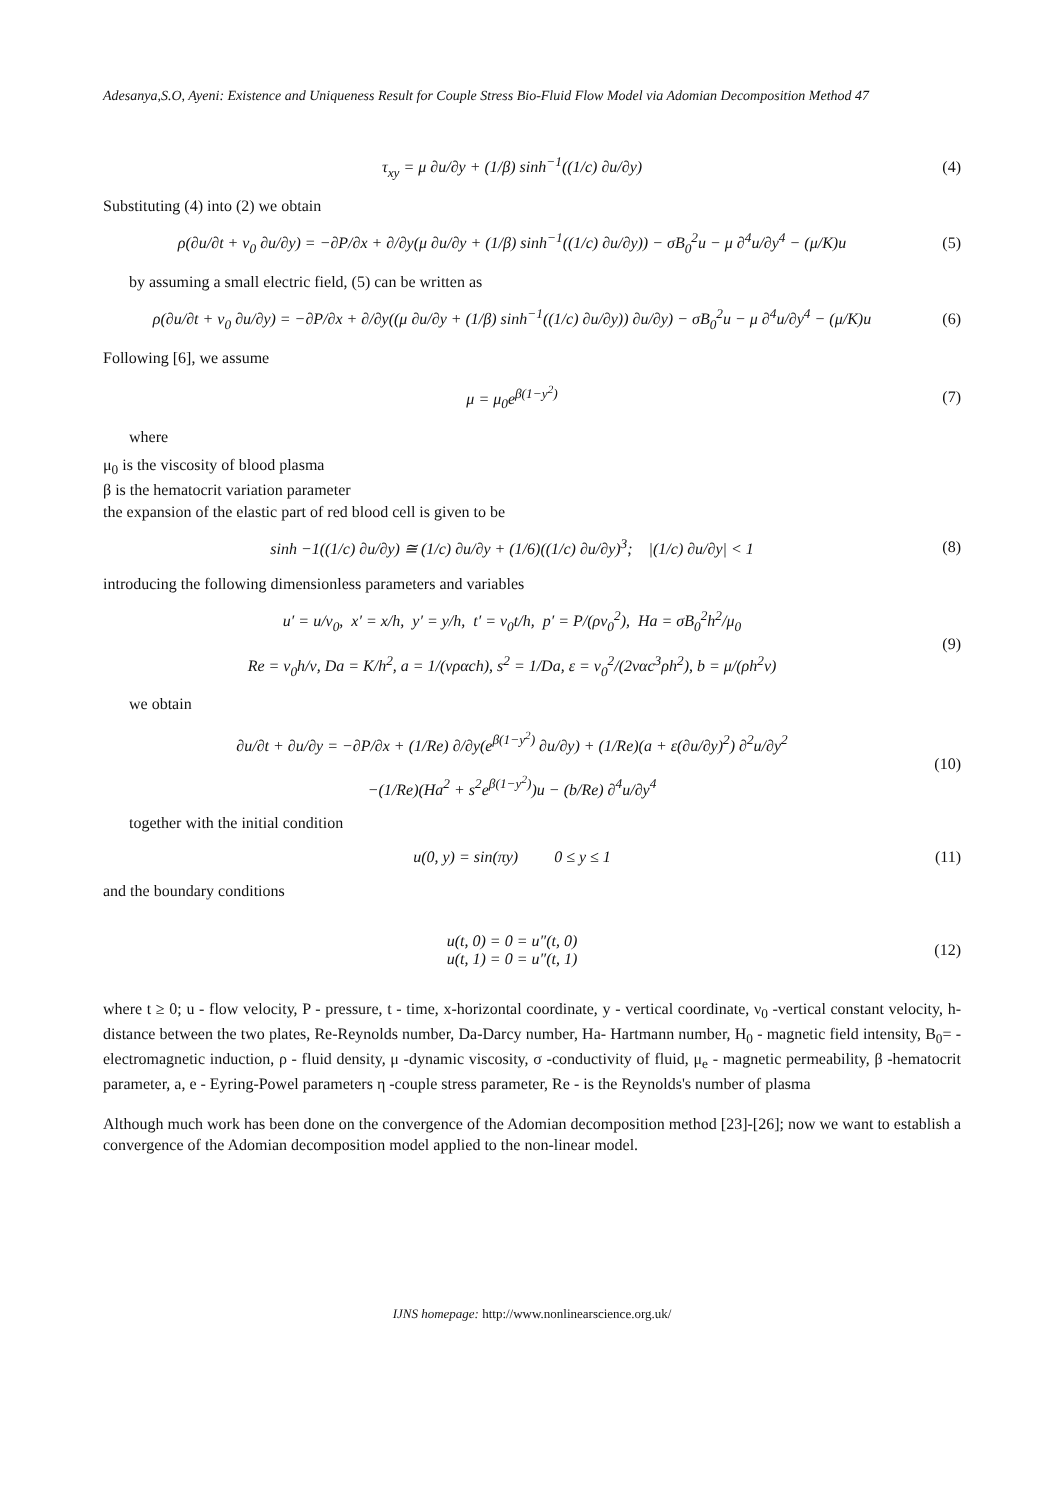Adesanya,S.O, Ayeni: Existence and Uniqueness Result for Couple Stress Bio-Fluid Flow Model via Adomian Decomposition Method 47
τ<sub>xy</sub> = μ ∂u/∂y + (1/β) sinh<sup>−1</sup>((1/c) ∂u/∂y)
(4)
Substituting (4) into (2) we obtain
ρ(∂u/∂t + ν<sub>0</sub> ∂u/∂y) = −∂P/∂x + ∂/∂y(μ ∂u/∂y + (1/β) sinh<sup>−1</sup>((1/c) ∂u/∂y)) − σB<sub>0</sub><sup>2</sup>u − μ ∂<sup>4</sup>u/∂y<sup>4</sup> − (μ/K)u
(5)
by assuming a small electric field, (5) can be written as
ρ(∂u/∂t + ν<sub>0</sub> ∂u/∂y) = −∂P/∂x + ∂/∂y((μ ∂u/∂y + (1/β) sinh<sup>−1</sup>((1/c) ∂u/∂y)) ∂u/∂y) − σB<sub>0</sub><sup>2</sup>u − μ ∂<sup>4</sup>u/∂y<sup>4</sup> − (μ/K)u
(6)
Following [6], we assume
μ = μ<sub>0</sub>e<sup>β(1−y<sup>2</sup>)</sup> (7)
where
μ<sub>0</sub> is the viscosity of blood plasma
β is the hematocrit variation parameter
the expansion of the elastic part of red blood cell is given to be
sinh −1((1/c) ∂u/∂y) ≅ (1/c) ∂u/∂y + (1/6)((1/c) ∂u/∂y)<sup>3</sup>; |(1/c) ∂u/∂y| < 1
(8)
introducing the following dimensionless parameters and variables
u′ = u/ν<sub>0</sub>, x′ = x/h, y′ = y/h, t′ = ν<sub>0</sub>t/h, p′ = P/(ρν<sub>0</sub><sup>2</sup>), Ha = σB<sub>0</sub><sup>2</sup>h<sup>2</sup>/μ<sub>0</sub>
Re = ν<sub>0</sub>h/ν, Da = K/h<sup>2</sup>, a = 1/(νραch), s<sup>2</sup> = 1/Da, ε = ν<sub>0</sub><sup>2</sup>/(2ναc<sup>3</sup>ρh<sup>2</sup>), b = μ/(ρh<sup>2</sup>ν)
(9)
we obtain
∂u/∂t + ∂u/∂y = −∂P/∂x + (1/Re) ∂/∂y(e<sup>β(1−y<sup>2</sup>)</sup> ∂u/∂y) + (1/Re)(a + ε(∂u/∂y)<sup>2</sup>) ∂<sup>2</sup>u/∂y<sup>2</sup>
−(1/Re)(Ha<sup>2</sup> + s<sup>2</sup>e<sup>β(1−y<sup>2</sup>)</sup>)u − (b/Re) ∂<sup>4</sup>u/∂y<sup>4</sup>
(10)
together with the initial condition
u(0, y) = sin(πy) 0 ≤ y ≤ 1
(11)
and the boundary conditions
u(t, 0) = 0 = u″(t, 0)
u(t, 1) = 0 = u″(t, 1)
(12)
where t ≥ 0; u - flow velocity, P - pressure, t - time, x-horizontal coordinate, y - vertical coordinate, ν<sub>0</sub> -vertical constant velocity, h- distance between the two plates, Re-Reynolds number, Da-Darcy number, Ha- Hartmann number, H<sub>0</sub> - magnetic field intensity, B<sub>0</sub>= -electromagnetic induction, ρ - fluid density, μ -dynamic viscosity, σ -conductivity of fluid, μ<sub>e</sub> - magnetic permeability, β -hematocrit parameter, a, e - Eyring-Powel parameters η -couple stress parameter, Re - is the Reynolds's number of plasma
Although much work has been done on the convergence of the Adomian decomposition method [23]-[26]; now we want to establish a convergence of the Adomian decomposition model applied to the non-linear model.
IJNS homepage: http://www.nonlinearscience.org.uk/